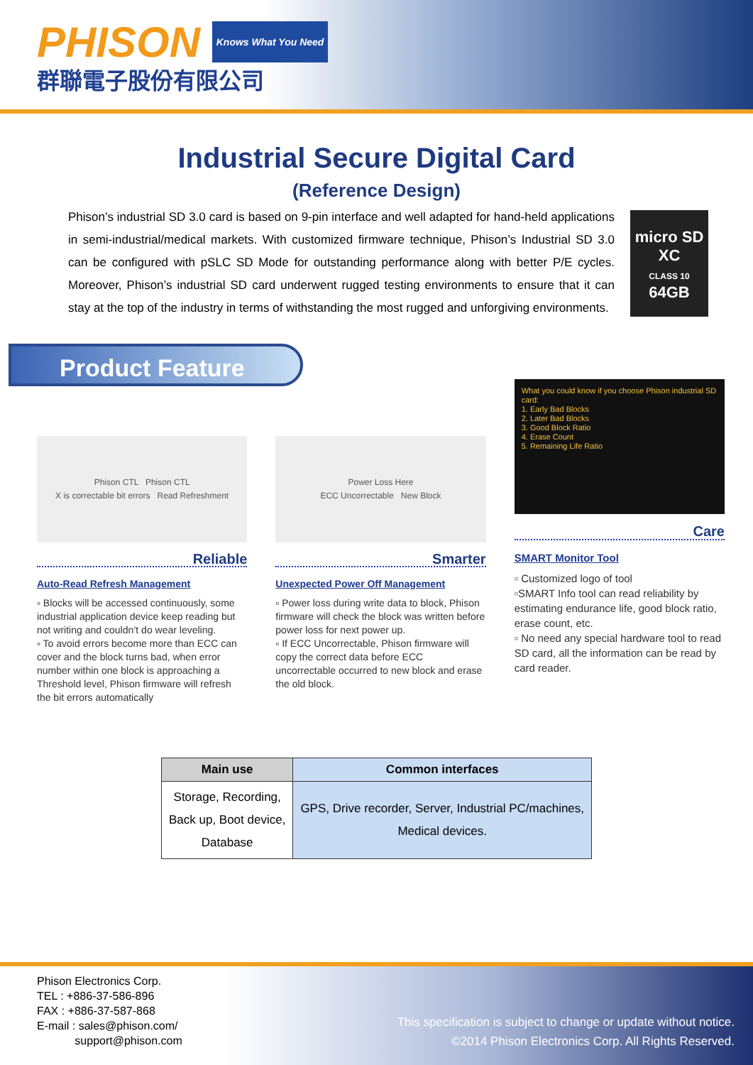PHISON Knows What You Need
群聯電子股份有限公司
Industrial Secure Digital Card
(Reference Design)
Phison’s industrial SD 3.0 card is based on 9-pin interface and well adapted for hand-held applications in semi-industrial/medical markets. With customized firmware technique, Phison’s Industrial SD 3.0 can be configured with pSLC SD Mode for outstanding performance along with better P/E cycles. Moreover, Phison’s industrial SD card underwent rugged testing environments to ensure that it can stay at the top of the industry in terms of withstanding the most rugged and unforgiving environments.
micro SD XC
CLASS 10
64GB
Product Feature
Phison CTL Phison CTL
X is correctable bit errors Read Refreshment
Reliable
Auto-Read Refresh Management
▫ Blocks will be accessed continuously, some industrial application device keep reading but not writing and couldn’t do wear leveling.
▫ To avoid errors become more than ECC can cover and the block turns bad, when error number within one block is approaching a Threshold level, Phison firmware will refresh the bit errors automatically
Power Loss Here
ECC Uncorrectable New Block
Smarter
Unexpected Power Off Management
▫ Power loss during write data to block, Phison firmware will check the block was written before power loss for next power up.
▫ If ECC Uncorrectable, Phison firmware will copy the correct data before ECC uncorrectable occurred to new block and erase the old block.
What you could know if you choose Phison industrial SD card:
1. Early Bad Blocks
2. Later Bad Blocks
3. Good Block Ratio
4. Erase Count
5. Remaining Life Ratio
Care
SMART Monitor Tool
▫ Customized logo of tool
▫SMART Info tool can read reliability by estimating endurance life, good block ratio, erase count, etc.
▫ No need any special hardware tool to read SD card, all the information can be read by card reader.
| Main use | Common interfaces |
| --- | --- |
| Storage, Recording, Back up, Boot device, Database | GPS, Drive recorder, Server, Industrial PC/machines, Medical devices. |
Phison Electronics Corp.
TEL : +886-37-586-896
FAX : +886-37-587-868
E-mail : sales@phison.com/
support@phison.com
This specification is subject to change or update without notice.
©2014 Phison Electronics Corp. All Rights Reserved.